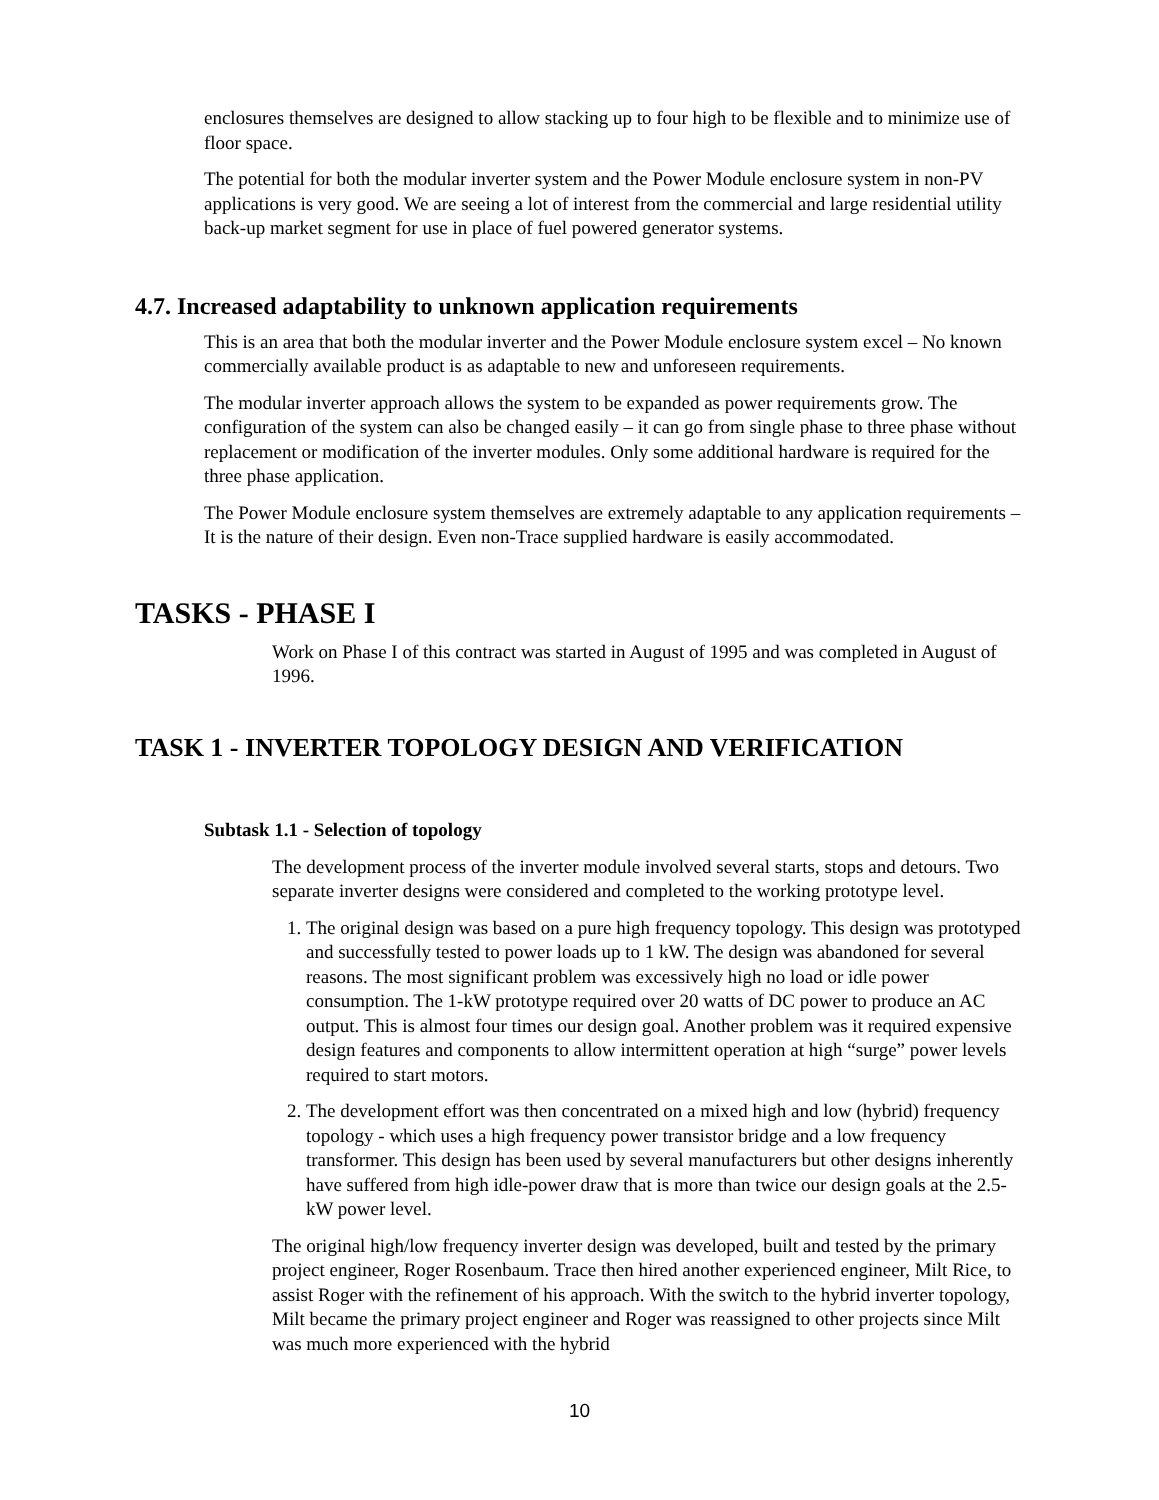enclosures themselves are designed to allow stacking up to four high to be flexible and to minimize use of floor space.
The potential for both the modular inverter system and the Power Module enclosure system in non-PV applications is very good. We are seeing a lot of interest from the commercial and large residential utility back-up market segment for use in place of fuel powered generator systems.
4.7. Increased adaptability to unknown application requirements
This is an area that both the modular inverter and the Power Module enclosure system excel – No known commercially available product is as adaptable to new and unforeseen requirements.
The modular inverter approach allows the system to be expanded as power requirements grow. The configuration of the system can also be changed easily – it can go from single phase to three phase without replacement or modification of the inverter modules. Only some additional hardware is required for the three phase application.
The Power Module enclosure system themselves are extremely adaptable to any application requirements – It is the nature of their design. Even non-Trace supplied hardware is easily accommodated.
TASKS - PHASE I
Work on Phase I of this contract was started in August of 1995 and was completed in August of 1996.
TASK 1 - INVERTER TOPOLOGY DESIGN AND VERIFICATION
Subtask 1.1 - Selection of topology
The development process of the inverter module involved several starts, stops and detours. Two separate inverter designs were considered and completed to the working prototype level.
1. The original design was based on a pure high frequency topology. This design was prototyped and successfully tested to power loads up to 1 kW. The design was abandoned for several reasons. The most significant problem was excessively high no load or idle power consumption. The 1-kW prototype required over 20 watts of DC power to produce an AC output. This is almost four times our design goal. Another problem was it required expensive design features and components to allow intermittent operation at high “surge” power levels required to start motors.
2. The development effort was then concentrated on a mixed high and low (hybrid) frequency topology - which uses a high frequency power transistor bridge and a low frequency transformer. This design has been used by several manufacturers but other designs inherently have suffered from high idle-power draw that is more than twice our design goals at the 2.5-kW power level.
The original high/low frequency inverter design was developed, built and tested by the primary project engineer, Roger Rosenbaum. Trace then hired another experienced engineer, Milt Rice, to assist Roger with the refinement of his approach. With the switch to the hybrid inverter topology, Milt became the primary project engineer and Roger was reassigned to other projects since Milt was much more experienced with the hybrid
10